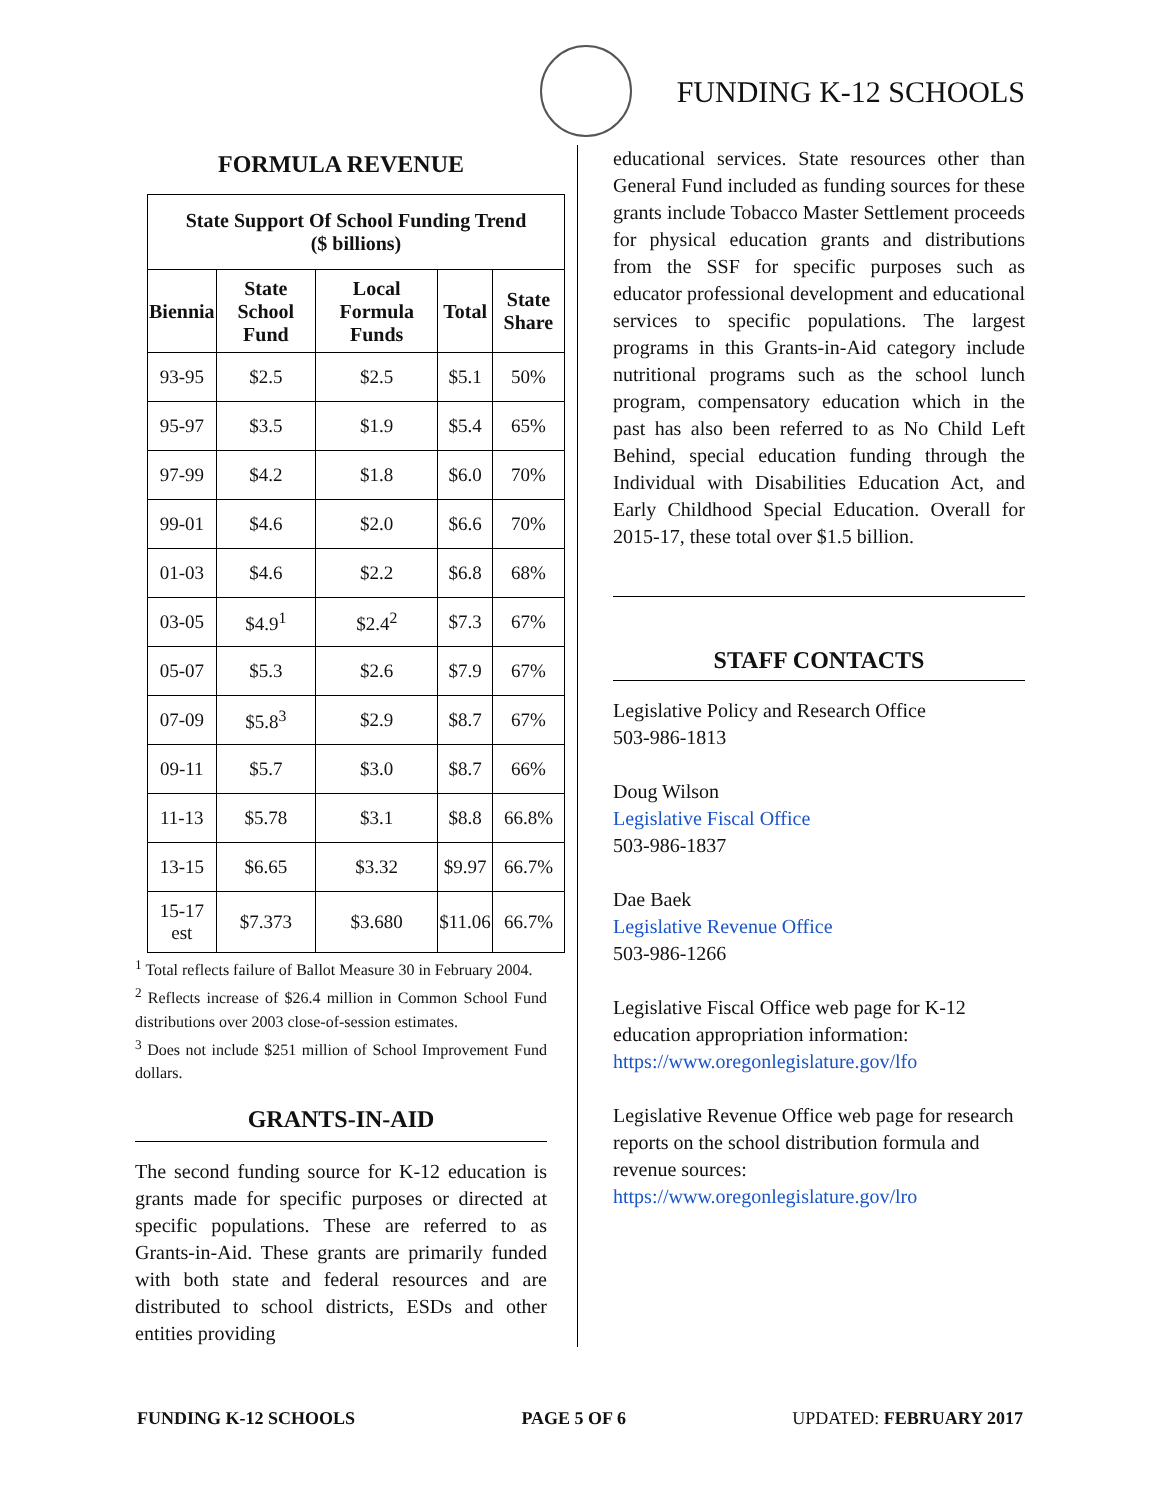FUNDING K-12 SCHOOLS
FORMULA REVENUE
| State Support Of School Funding Trend ($ billions) | | | | |
| --- | --- | --- | --- | --- |
| Biennia | State School Fund | Local Formula Funds | Total | State Share |
| 93-95 | $2.5 | $2.5 | $5.1 | 50% |
| 95-97 | $3.5 | $1.9 | $5.4 | 65% |
| 97-99 | $4.2 | $1.8 | $6.0 | 70% |
| 99-01 | $4.6 | $2.0 | $6.6 | 70% |
| 01-03 | $4.6 | $2.2 | $6.8 | 68% |
| 03-05 | $4.9<sup>1</sup> | $2.4<sup>2</sup> | $7.3 | 67% |
| 05-07 | $5.3 | $2.6 | $7.9 | 67% |
| 07-09 | $5.8<sup>3</sup> | $2.9 | $8.7 | 67% |
| 09-11 | $5.7 | $3.0 | $8.7 | 66% |
| 11-13 | $5.78 | $3.1 | $8.8 | 66.8% |
| 13-15 | $6.65 | $3.32 | $9.97 | 66.7% |
| 15-17 est | $7.373 | $3.680 | $11.06 | 66.7% |
<sup>1</sup> Total reflects failure of Ballot Measure 30 in February 2004.
<sup>2</sup> Reflects increase of $26.4 million in Common School Fund distributions over 2003 close-of-session estimates.
<sup>3</sup> Does not include $251 million of School Improvement Fund dollars.
GRANTS-IN-AID
The second funding source for K-12 education is grants made for specific purposes or directed at specific populations. These are referred to as Grants-in-Aid. These grants are primarily funded with both state and federal resources and are distributed to school districts, ESDs and other entities providing
educational services. State resources other than General Fund included as funding sources for these grants include Tobacco Master Settlement proceeds for physical education grants and distributions from the SSF for specific purposes such as educator professional development and educational services to specific populations. The largest programs in this Grants-in-Aid category include nutritional programs such as the school lunch program, compensatory education which in the past has also been referred to as No Child Left Behind, special education funding through the Individual with Disabilities Education Act, and Early Childhood Special Education. Overall for 2015-17, these total over $1.5 billion.
STAFF CONTACTS
Legislative Policy and Research Office
503-986-1813
Doug Wilson
Legislative Fiscal Office
503-986-1837
Dae Baek
Legislative Revenue Office
503-986-1266
Legislative Fiscal Office web page for K-12 education appropriation information:
https://www.oregonlegislature.gov/lfo
Legislative Revenue Office web page for research reports on the school distribution formula and revenue sources:
https://www.oregonlegislature.gov/lro
FUNDING K-12 SCHOOLS PAGE 5 OF 6 UPDATED: FEBRUARY 2017